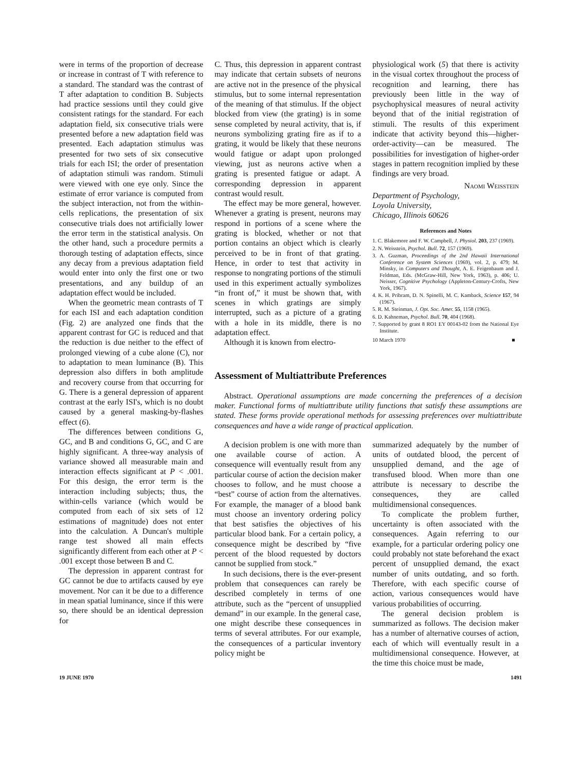were in terms of the proportion of decrease or increase in contrast of T with reference to a standard. The standard was the contrast of T after adaptation to condition B. Subjects had practice sessions until they could give consistent ratings for the standard. For each adaptation field, six consecutive trials were presented before a new adaptation field was presented. Each adaptation stimulus was presented for two sets of six consecutive trials for each ISI; the order of presentation of adaptation stimuli was random. Stimuli were viewed with one eye only. Since the estimate of error variance is computed from the subject interaction, not from the within-cells replications, the presentation of six consecutive trials does not artificially lower the error term in the statistical analysis. On the other hand, such a procedure permits a thorough testing of adaptation effects, since any decay from a previous adaptation field would enter into only the first one or two presentations, and any buildup of an adaptation effect would be included.
When the geometric mean contrasts of T for each ISI and each adaptation condition (Fig. 2) are analyzed one finds that the apparent contrast for GC is reduced and that the reduction is due neither to the effect of prolonged viewing of a cube alone (C), nor to adaptation to mean luminance (B). This depression also differs in both amplitude and recovery course from that occurring for G. There is a general depression of apparent contrast at the early ISI's, which is no doubt caused by a general masking-by-flashes effect (6).
The differences between conditions G, GC, and B and conditions G, GC, and C are highly significant. A three-way analysis of variance showed all measurable main and interaction effects significant at P < .001. For this design, the error term is the interaction including subjects; thus, the within-cells variance (which would be computed from each of six sets of 12 estimations of magnitude) does not enter into the calculation. A Duncan's multiple range test showed all main effects significantly different from each other at P < .001 except those between B and C.
The depression in apparent contrast for GC cannot be due to artifacts caused by eye movement. Nor can it be due to a difference in mean spatial luminance, since if this were so, there should be an identical depression for
C. Thus, this depression in apparent contrast may indicate that certain subsets of neurons are active not in the presence of the physical stimulus, but to some internal representation of the meaning of that stimulus. If the object blocked from view (the grating) is in some sense completed by neural activity, that is, if neurons symbolizing grating fire as if to a grating, it would be likely that these neurons would fatigue or adapt upon prolonged viewing, just as neurons active when a grating is presented fatigue or adapt. A corresponding depression in apparent contrast would result.
The effect may be more general, however. Whenever a grating is present, neurons may respond in portions of a scene where the grating is blocked, whether or not that portion contains an object which is clearly perceived to be in front of that grating. Hence, in order to test that activity in response to nongrating portions of the stimuli used in this experiment actually symbolizes “in front of,” it must be shown that, with scenes in which gratings are simply interrupted, such as a picture of a grating with a hole in its middle, there is no adaptation effect.
Although it is known from electro-
physiological work (5) that there is activity in the visual cortex throughout the process of recognition and learning, there has previously been little in the way of psychophysical measures of neural activity beyond that of the initial registration of stimuli. The results of this experiment indicate that activity beyond this—higher-order-activity—can be measured. The possibilities for investigation of higher-order stages in pattern recognition implied by these findings are very broad.
Naomi Weisstein
Department of Psychology,
Loyola University,
Chicago, Illinois 60626
References and Notes
1. C. Blakemore and F. W. Campbell, J. Physiol. 203, 237 (1969).
2. N. Weisstein, Psychol. Bull. 72, 157 (1969).
3. A. Guzman, Proceedings of the 2nd Hawaii International Conference on System Sciences (1969), vol. 2, p. 479; M. Minsky, in Computers and Thought, A. E. Feigenbaum and J. Feldman, Eds. (McGraw-Hill, New York, 1963), p. 406; U. Neisser, Cognitive Psychology (Appleton-Century-Crofts, New York, 1967).
4. K. H. Pribram, D. N. Spinelli, M. C. Kamback, Science 157, 94 (1967).
5. R. M. Steinman, J. Opt. Soc. Amer. 55, 1158 (1965).
6. D. Kahneman, Psychol. Bull. 70, 404 (1968).
7. Supported by grant 8 RO1 EY 00143-02 from the National Eye Institute.
10 March 1970 ■
Assessment of Multiattribute Preferences
Abstract. Operational assumptions are made concerning the preferences of a decision maker. Functional forms of multiattribute utility functions that satisfy these assumptions are stated. These forms provide operational methods for assessing preferences over multiattribute consequences and have a wide range of practical application.
A decision problem is one with more than one available course of action. A consequence will eventually result from any particular course of action the decision maker chooses to follow, and he must choose a “best” course of action from the alternatives. For example, the manager of a blood bank must choose an inventory ordering policy that best satisfies the objectives of his particular blood bank. For a certain policy, a consequence might be described by “five percent of the blood requested by doctors cannot be supplied from stock.”
In such decisions, there is the ever-present problem that consequences can rarely be described completely in terms of one attribute, such as the “percent of unsupplied demand” in our example. In the general case, one might describe these consequences in terms of several attributes. For our example, the consequences of a particular inventory policy might be
summarized adequately by the number of units of outdated blood, the percent of unsupplied demand, and the age of transfused blood. When more than one attribute is necessary to describe the consequences, they are called multidimensional consequences.
To complicate the problem further, uncertainty is often associated with the consequences. Again referring to our example, for a particular ordering policy one could probably not state beforehand the exact percent of unsupplied demand, the exact number of units outdating, and so forth. Therefore, with each specific course of action, various consequences would have various probabilities of occurring.
The general decision problem is summarized as follows. The decision maker has a number of alternative courses of action, each of which will eventually result in a multidimensional consequence. However, at the time this choice must be made,
19 JUNE 1970 1491